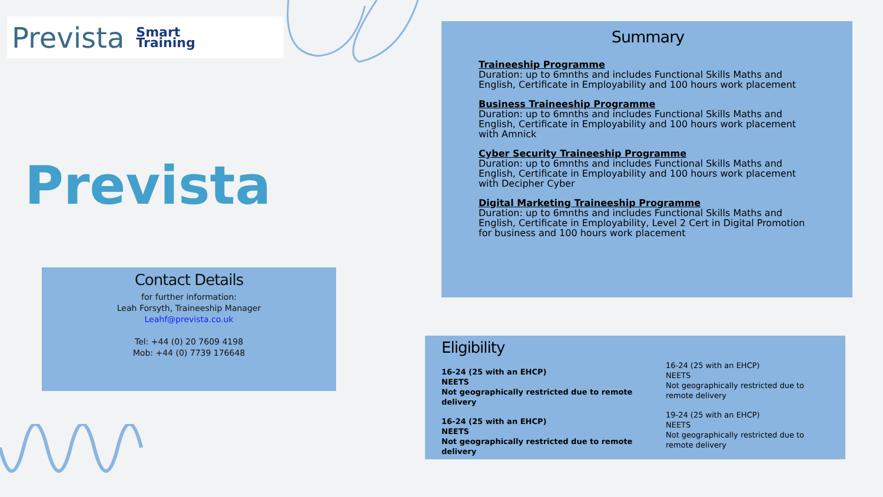Prevista Smart
Training
Prevista
Contact Details
for further information:
Leah Forsyth, Traineeship Manager
Leahf@prevista.co.uk
Tel: +44 (0) 20 7609 4198
Mob: +44 (0) 7739 176648
Summary
Traineeship Programme
Duration: up to 6mnths and includes Functional Skills Maths and English, Certificate in Employability and 100 hours work placement
Business Traineeship Programme
Duration: up to 6mnths and includes Functional Skills Maths and English, Certificate in Employability and 100 hours work placement with Amnick
Cyber Security Traineeship Programme
Duration: up to 6mnths and includes Functional Skills Maths and English, Certificate in Employability and 100 hours work placement with Decipher Cyber
Digital Marketing Traineeship Programme
Duration: up to 6mnths and includes Functional Skills Maths and English, Certificate in Employability, Level 2 Cert in Digital Promotion for business and 100 hours work placement
Eligibility
16-24 (25 with an EHCP)
NEETS
Not geographically restricted due to remote delivery
16-24 (25 with an EHCP)
NEETS
Not geographically restricted due to remote delivery
16-24 (25 with an EHCP)
NEETS
Not geographically restricted due to remote delivery
19-24 (25 with an EHCP)
NEETS
Not geographically restricted due to remote delivery